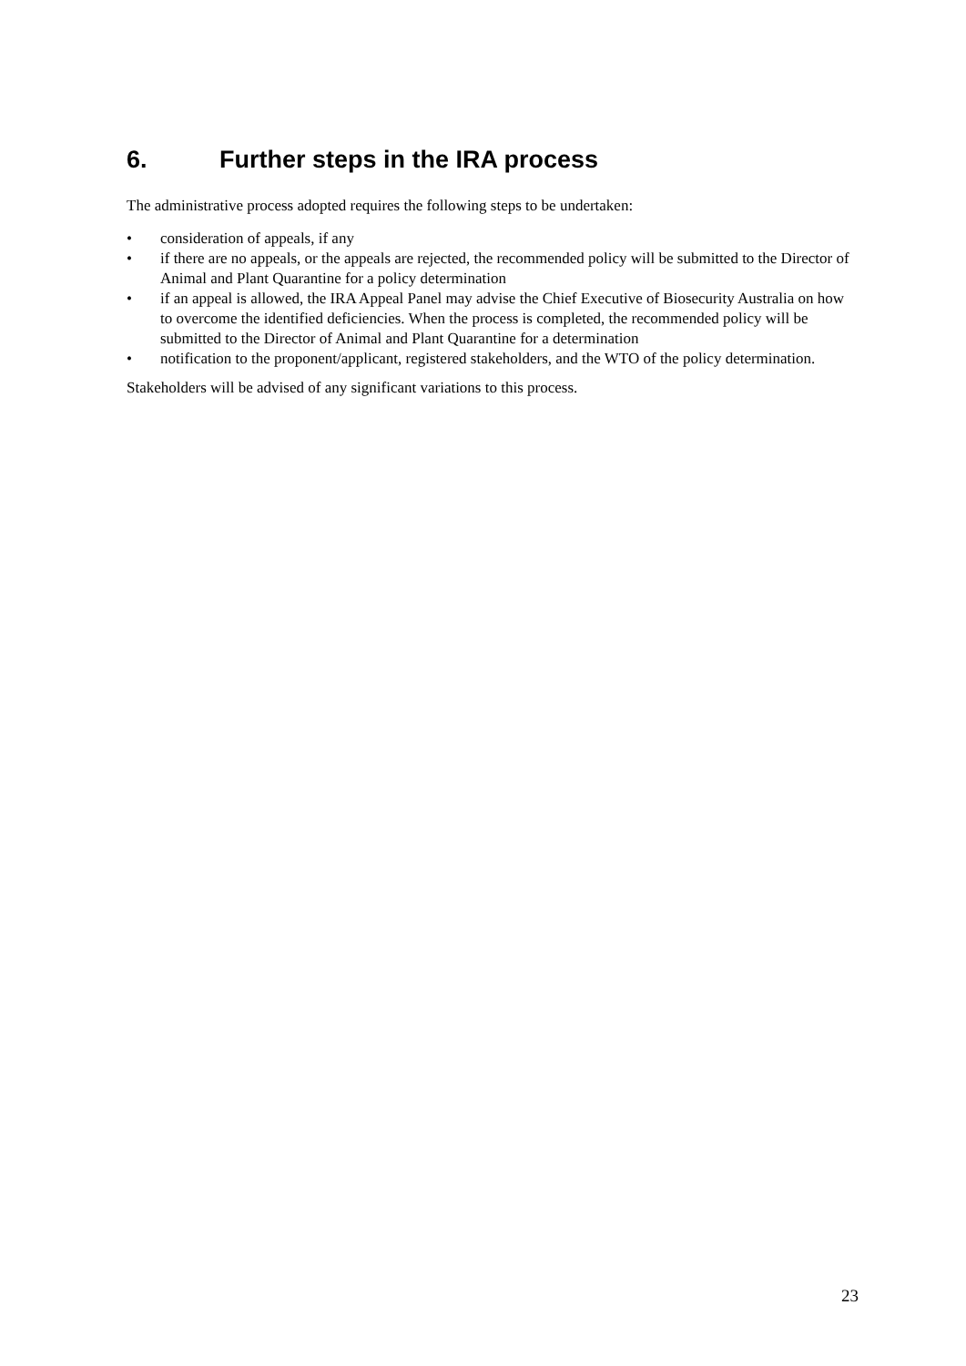6. Further steps in the IRA process
The administrative process adopted requires the following steps to be undertaken:
• consideration of appeals, if any
• if there are no appeals, or the appeals are rejected, the recommended policy will be submitted to the Director of Animal and Plant Quarantine for a policy determination
• if an appeal is allowed, the IRA Appeal Panel may advise the Chief Executive of Biosecurity Australia on how to overcome the identified deficiencies. When the process is completed, the recommended policy will be submitted to the Director of Animal and Plant Quarantine for a determination
• notification to the proponent/applicant, registered stakeholders, and the WTO of the policy determination.
Stakeholders will be advised of any significant variations to this process.
23